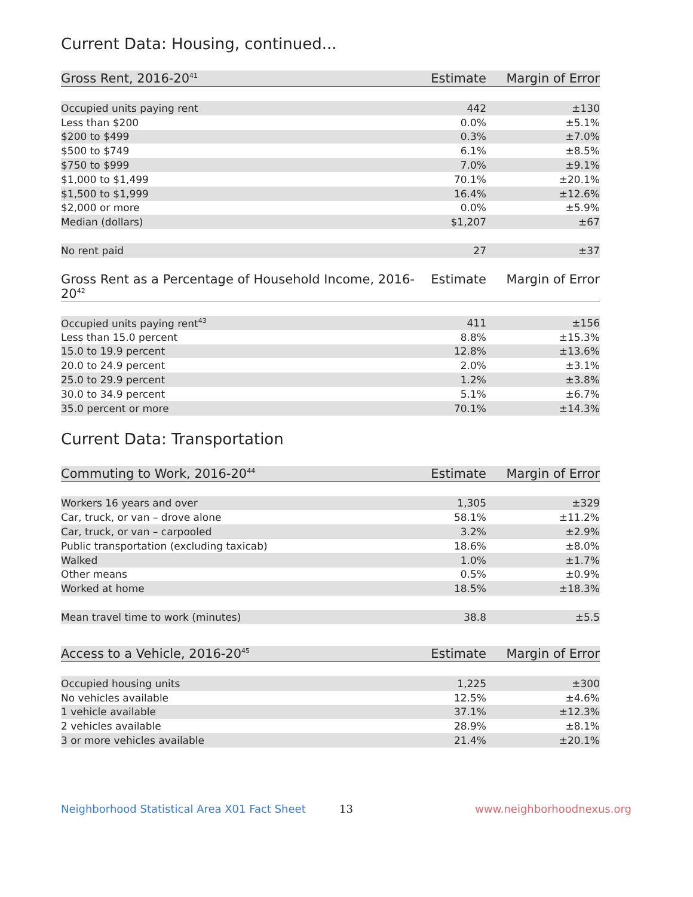Current Data: Housing, continued...
| Gross Rent, 2016-20<sup>41</sup> | Estimate | Margin of Error |
| --- | --- | --- |
| Occupied units paying rent | 442 | ±130 |
| Less than $200 | 0.0% | ±5.1% |
| $200 to $499 | 0.3% | ±7.0% |
| $500 to $749 | 6.1% | ±8.5% |
| $750 to $999 | 7.0% | ±9.1% |
| $1,000 to $1,499 | 70.1% | ±20.1% |
| $1,500 to $1,999 | 16.4% | ±12.6% |
| $2,000 or more | 0.0% | ±5.9% |
| Median (dollars) | $1,207 | ±67 |
| No rent paid | 27 | ±37 |
| Gross Rent as a Percentage of Household Income, 2016-20<sup>42</sup> | Estimate | Margin of Error |
| --- | --- | --- |
| Occupied units paying rent<sup>43</sup> | 411 | ±156 |
| Less than 15.0 percent | 8.8% | ±15.3% |
| 15.0 to 19.9 percent | 12.8% | ±13.6% |
| 20.0 to 24.9 percent | 2.0% | ±3.1% |
| 25.0 to 29.9 percent | 1.2% | ±3.8% |
| 30.0 to 34.9 percent | 5.1% | ±6.7% |
| 35.0 percent or more | 70.1% | ±14.3% |
Current Data: Transportation
| Commuting to Work, 2016-20<sup>44</sup> | Estimate | Margin of Error |
| --- | --- | --- |
| Workers 16 years and over | 1,305 | ±329 |
| Car, truck, or van – drove alone | 58.1% | ±11.2% |
| Car, truck, or van – carpooled | 3.2% | ±2.9% |
| Public transportation (excluding taxicab) | 18.6% | ±8.0% |
| Walked | 1.0% | ±1.7% |
| Other means | 0.5% | ±0.9% |
| Worked at home | 18.5% | ±18.3% |
| Mean travel time to work (minutes) | 38.8 | ±5.5 |
| Access to a Vehicle, 2016-20<sup>45</sup> | Estimate | Margin of Error |
| --- | --- | --- |
| Occupied housing units | 1,225 | ±300 |
| No vehicles available | 12.5% | ±4.6% |
| 1 vehicle available | 37.1% | ±12.3% |
| 2 vehicles available | 28.9% | ±8.1% |
| 3 or more vehicles available | 21.4% | ±20.1% |
Neighborhood Statistical Area X01 Fact Sheet 13 www.neighborhoodnexus.org